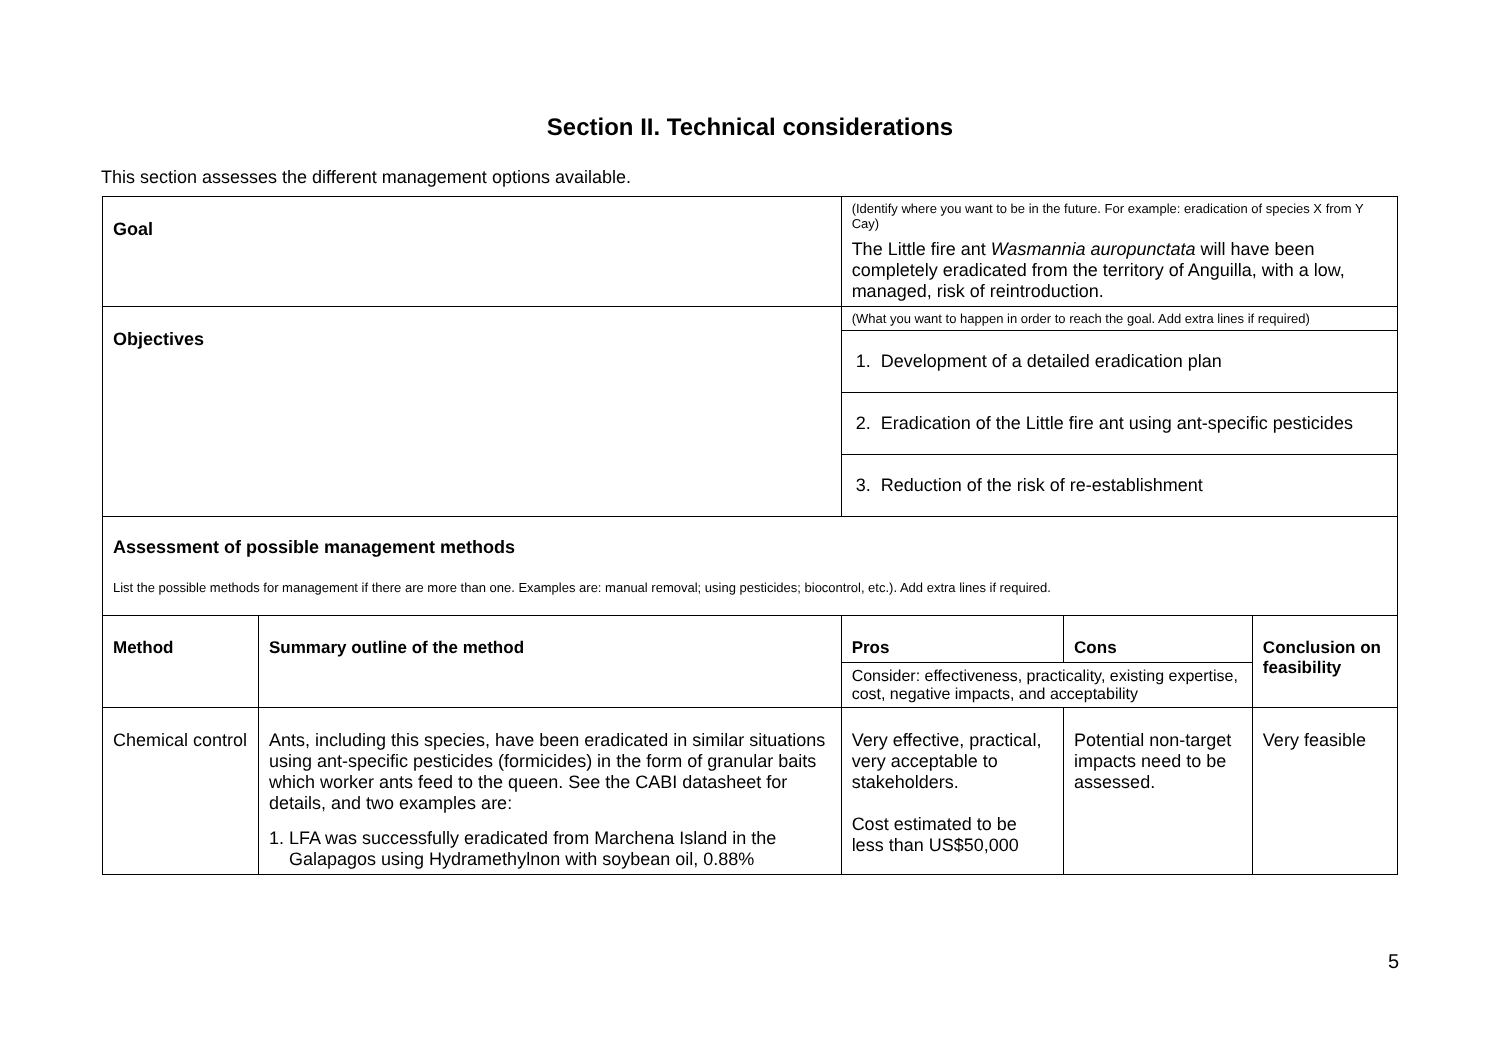Section II. Technical considerations
This section assesses the different management options available.
| Goal | | (Identify where you want to be in the future. For example: eradication of species X from Y Cay) The Little fire ant Wasmannia auropunctata will have been completely eradicated from the territory of Anguilla, with a low, managed, risk of reintroduction. | | | |
| Objectives | | (What you want to happen in order to reach the goal. Add extra lines if required) | | | |
| | | 1. Development of a detailed eradication plan | | | |
| | | 2. Eradication of the Little fire ant using ant-specific pesticides | | | |
| | | 3. Reduction of the risk of re-establishment | | | |
| Assessment of possible management methods List the possible methods for management if there are more than one. Examples are: manual removal; using pesticides; biocontrol, etc.). Add extra lines if required. | | | | | |
| Method | Summary outline of the method | | Pros | Cons | Conclusion on feasibility |
| | | | Consider: effectiveness, practicality, existing expertise, cost, negative impacts, and acceptability | | |
| Chemical control | Ants, including this species, have been eradicated in similar situations using ant-specific pesticides (formicides) in the form of granular baits which worker ants feed to the queen. See the CABI datasheet for details, and two examples are: 1. LFA was successfully eradicated from Marchena Island in the Galapagos using Hydramethylnon with soybean oil, 0.88% | | Very effective, practical, very acceptable to stakeholders. Cost estimated to be less than US$50,000 | Potential non-target impacts need to be assessed. | Very feasible |
5